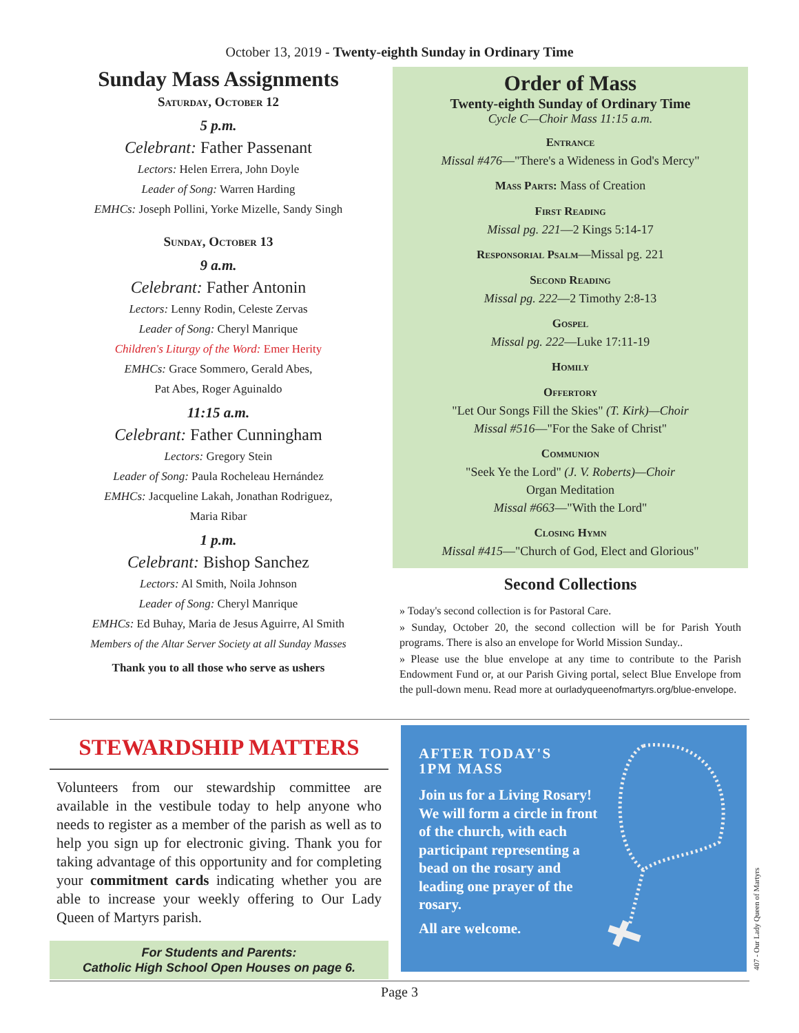October 13, 2019 - Twenty-eighth Sunday in Ordinary Time
Sunday Mass Assignments
Saturday, October 12
5 p.m.
Celebrant: Father Passenant
Lectors: Helen Errera, John Doyle
Leader of Song: Warren Harding
EMHCs: Joseph Pollini, Yorke Mizelle, Sandy Singh
Sunday, October 13
9 a.m.
Celebrant: Father Antonin
Lectors: Lenny Rodin, Celeste Zervas
Leader of Song: Cheryl Manrique
Children's Liturgy of the Word: Emer Herity
EMHCs: Grace Sommero, Gerald Abes,
Pat Abes, Roger Aguinaldo
11:15 a.m.
Celebrant: Father Cunningham
Lectors: Gregory Stein
Leader of Song: Paula Rocheleau Hernández
EMHCs: Jacqueline Lakah, Jonathan Rodriguez,
Maria Ribar
1 p.m.
Celebrant: Bishop Sanchez
Lectors: Al Smith, Noila Johnson
Leader of Song: Cheryl Manrique
EMHCs: Ed Buhay, Maria de Jesus Aguirre, Al Smith
Members of the Altar Server Society at all Sunday Masses
Thank you to all those who serve as ushers
Order of Mass
Twenty-eighth Sunday of Ordinary Time
Cycle C—Choir Mass 11:15 a.m.
Entrance
Missal #476—"There's a Wideness in God's Mercy"
Mass Parts: Mass of Creation
First Reading
Missal pg. 221—2 Kings 5:14-17
Responsorial Psalm—Missal pg. 221
Second Reading
Missal pg. 222—2 Timothy 2:8-13
Gospel
Missal pg. 222—Luke 17:11-19
Homily
Offertory
"Let Our Songs Fill the Skies" (T. Kirk)—Choir
Missal #516—"For the Sake of Christ"
Communion
"Seek Ye the Lord" (J. V. Roberts)—Choir
Organ Meditation
Missal #663—"With the Lord"
Closing Hymn
Missal #415—"Church of God, Elect and Glorious"
Second Collections
» Today's second collection is for Pastoral Care.
» Sunday, October 20, the second collection will be for Parish Youth programs. There is also an envelope for World Mission Sunday..
» Please use the blue envelope at any time to contribute to the Parish Endowment Fund or, at our Parish Giving portal, select Blue Envelope from the pull-down menu. Read more at ourladyqueenofmartyrs.org/blue-envelope.
STEWARDSHIP MATTERS
Volunteers from our stewardship committee are available in the vestibule today to help anyone who needs to register as a member of the parish as well as to help you sign up for electronic giving. Thank you for taking advantage of this opportunity and for completing your commitment cards indicating whether you are able to increase your weekly offering to Our Lady Queen of Martyrs parish.
For Students and Parents:
Catholic High School Open Houses on page 6.
AFTER TODAY'S
1PM MASS
Join us for a Living Rosary! We will form a circle in front of the church, with each participant representing a bead on the rosary and leading one prayer of the rosary.
All are welcome.
Page 3
407 - Our Lady Queen of Martyrs